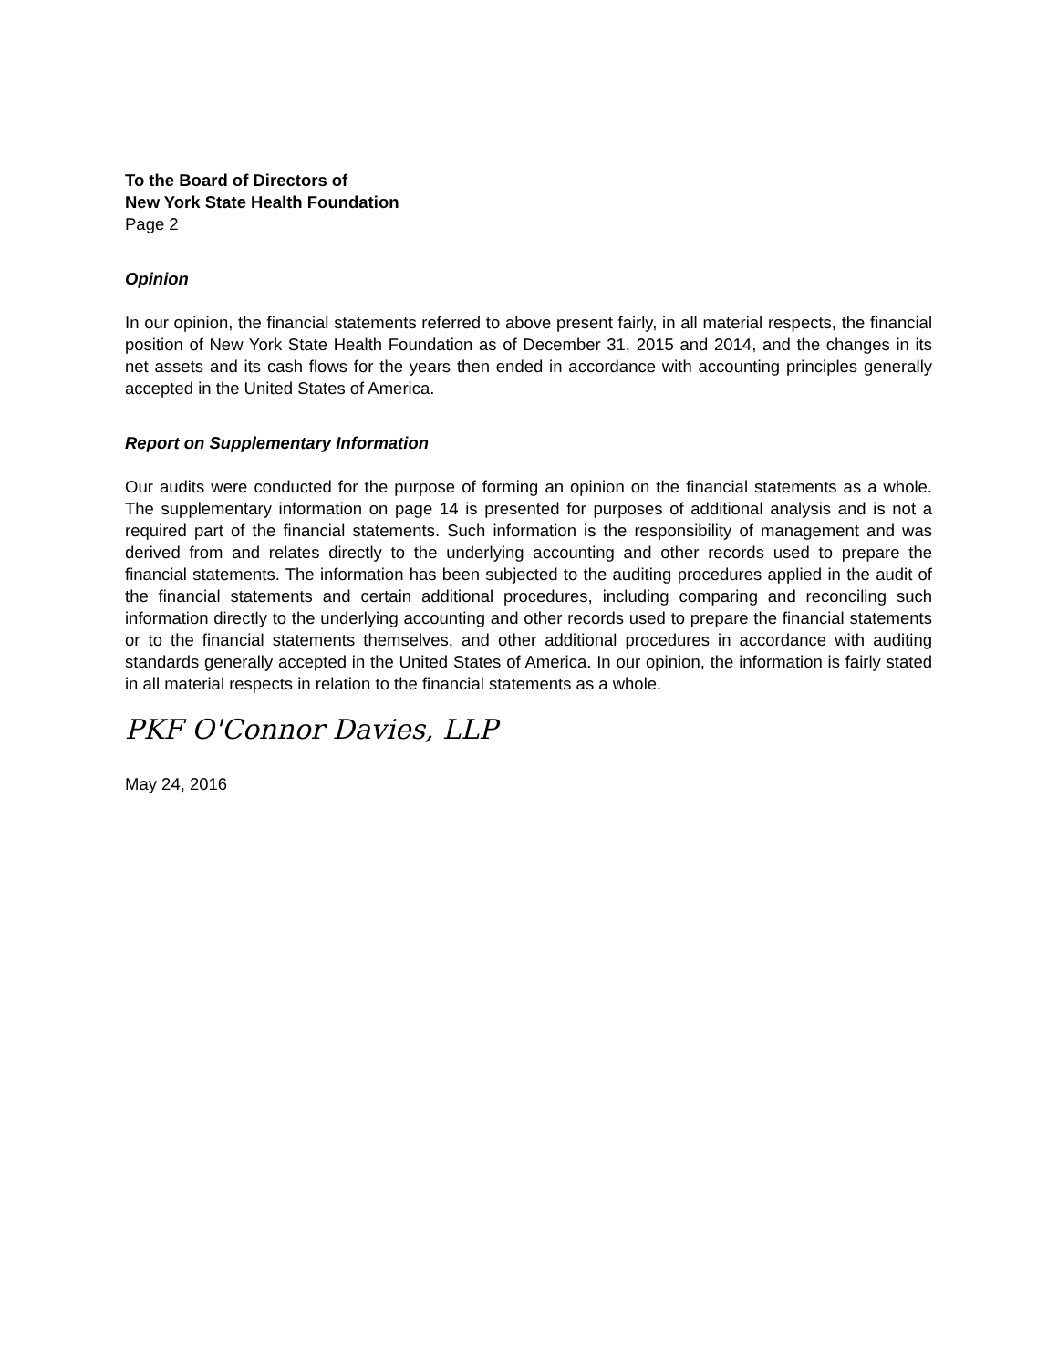To the Board of Directors of
New York State Health Foundation
Page 2
Opinion
In our opinion, the financial statements referred to above present fairly, in all material respects, the financial position of New York State Health Foundation as of December 31, 2015 and 2014, and the changes in its net assets and its cash flows for the years then ended in accordance with accounting principles generally accepted in the United States of America.
Report on Supplementary Information
Our audits were conducted for the purpose of forming an opinion on the financial statements as a whole. The supplementary information on page 14 is presented for purposes of additional analysis and is not a required part of the financial statements. Such information is the responsibility of management and was derived from and relates directly to the underlying accounting and other records used to prepare the financial statements. The information has been subjected to the auditing procedures applied in the audit of the financial statements and certain additional procedures, including comparing and reconciling such information directly to the underlying accounting and other records used to prepare the financial statements or to the financial statements themselves, and other additional procedures in accordance with auditing standards generally accepted in the United States of America. In our opinion, the information is fairly stated in all material respects in relation to the financial statements as a whole.
PKF O'Connor Davies, LLP
May 24, 2016